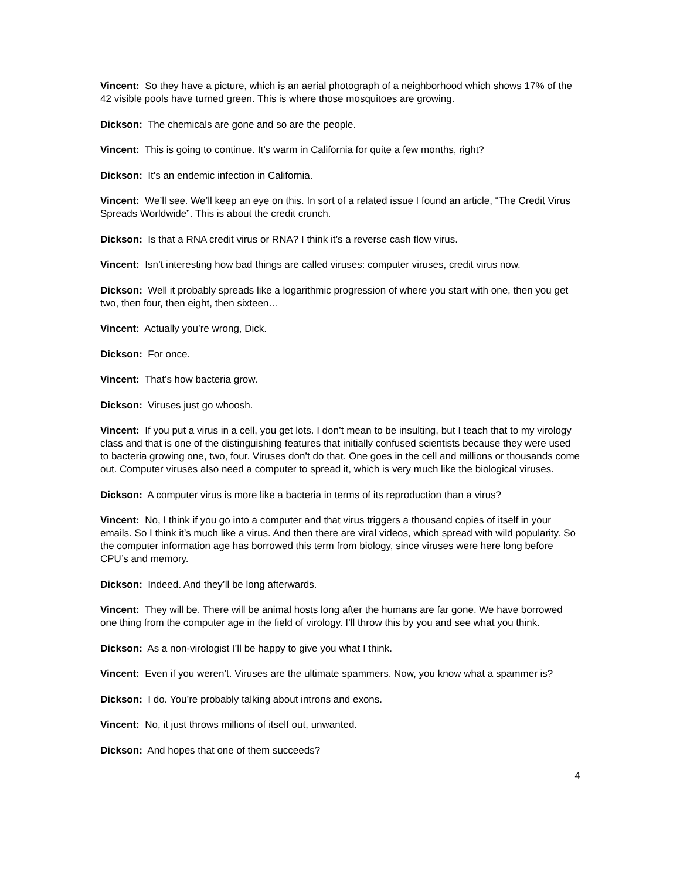Vincent: So they have a picture, which is an aerial photograph of a neighborhood which shows 17% of the 42 visible pools have turned green. This is where those mosquitoes are growing.
Dickson: The chemicals are gone and so are the people.
Vincent: This is going to continue. It’s warm in California for quite a few months, right?
Dickson: It’s an endemic infection in California.
Vincent: We’ll see. We’ll keep an eye on this. In sort of a related issue I found an article, “The Credit Virus Spreads Worldwide”. This is about the credit crunch.
Dickson: Is that a RNA credit virus or RNA? I think it’s a reverse cash flow virus.
Vincent: Isn’t interesting how bad things are called viruses: computer viruses, credit virus now.
Dickson: Well it probably spreads like a logarithmic progression of where you start with one, then you get two, then four, then eight, then sixteen…
Vincent: Actually you’re wrong, Dick.
Dickson: For once.
Vincent: That’s how bacteria grow.
Dickson: Viruses just go whoosh.
Vincent: If you put a virus in a cell, you get lots. I don’t mean to be insulting, but I teach that to my virology class and that is one of the distinguishing features that initially confused scientists because they were used to bacteria growing one, two, four. Viruses don’t do that. One goes in the cell and millions or thousands come out. Computer viruses also need a computer to spread it, which is very much like the biological viruses.
Dickson: A computer virus is more like a bacteria in terms of its reproduction than a virus?
Vincent: No, I think if you go into a computer and that virus triggers a thousand copies of itself in your emails. So I think it’s much like a virus. And then there are viral videos, which spread with wild popularity. So the computer information age has borrowed this term from biology, since viruses were here long before CPU’s and memory.
Dickson: Indeed. And they’ll be long afterwards.
Vincent: They will be. There will be animal hosts long after the humans are far gone. We have borrowed one thing from the computer age in the field of virology. I’ll throw this by you and see what you think.
Dickson: As a non-virologist I’ll be happy to give you what I think.
Vincent: Even if you weren’t. Viruses are the ultimate spammers. Now, you know what a spammer is?
Dickson: I do. You’re probably talking about introns and exons.
Vincent: No, it just throws millions of itself out, unwanted.
Dickson: And hopes that one of them succeeds?
4